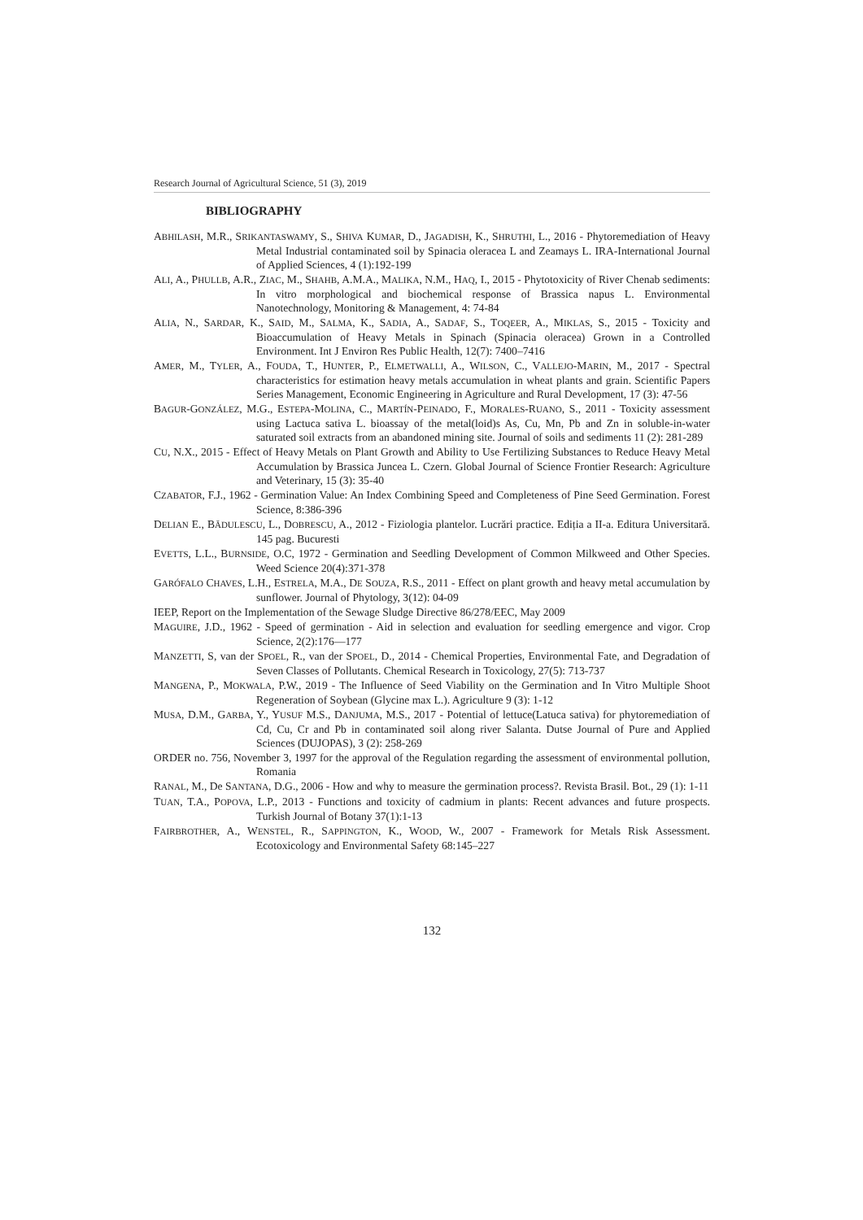Research Journal of Agricultural Science, 51 (3), 2019
BIBLIOGRAPHY
ABHILASH, M.R., SRIKANTASWAMY, S., SHIVA KUMAR, D., JAGADISH, K., SHRUTHI, L., 2016 - Phytoremediation of Heavy Metal Industrial contaminated soil by Spinacia oleracea L and Zeamays L. IRA-International Journal of Applied Sciences, 4 (1):192-199
ALI, A., PHULLB, A.R., ZIAC, M., SHAHB, A.M.A., MALIKA, N.M., HAQ, I., 2015 - Phytotoxicity of River Chenab sediments: In vitro morphological and biochemical response of Brassica napus L. Environmental Nanotechnology, Monitoring & Management, 4: 74-84
ALIA, N., SARDAR, K., SAID, M., SALMA, K., SADIA, A., SADAF, S., TOQEER, A., MIKLAS, S., 2015 - Toxicity and Bioaccumulation of Heavy Metals in Spinach (Spinacia oleracea) Grown in a Controlled Environment. Int J Environ Res Public Health, 12(7): 7400–7416
AMER, M., TYLER, A., FOUDA, T., HUNTER, P., ELMETWALLI, A., WILSON, C., VALLEJO-MARIN, M., 2017 - Spectral characteristics for estimation heavy metals accumulation in wheat plants and grain. Scientific Papers Series Management, Economic Engineering in Agriculture and Rural Development, 17 (3): 47-56
BAGUR-GONZÁLEZ, M.G., ESTEPA-MOLINA, C., MARTÍN-PEINADO, F., MORALES-RUANO, S., 2011 - Toxicity assessment using Lactuca sativa L. bioassay of the metal(loid)s As, Cu, Mn, Pb and Zn in soluble-in-water saturated soil extracts from an abandoned mining site. Journal of soils and sediments 11 (2): 281-289
CU, N.X., 2015 - Effect of Heavy Metals on Plant Growth and Ability to Use Fertilizing Substances to Reduce Heavy Metal Accumulation by Brassica Juncea L. Czern. Global Journal of Science Frontier Research: Agriculture and Veterinary, 15 (3): 35-40
CZABATOR, F.J., 1962 - Germination Value: An Index Combining Speed and Completeness of Pine Seed Germination. Forest Science, 8:386-396
DELIAN E., BĂDULESCU, L., DOBRESCU, A., 2012 - Fiziologia plantelor. Lucrări practice. Ediția a II-a. Editura Universitară. 145 pag. Bucuresti
EVETTS, L.L., BURNSIDE, O.C, 1972 - Germination and Seedling Development of Common Milkweed and Other Species. Weed Science 20(4):371-378
GARÓFALO CHAVES, L.H., ESTRELA, M.A., DE SOUZA, R.S., 2011 - Effect on plant growth and heavy metal accumulation by sunflower. Journal of Phytology, 3(12): 04-09
IEEP, Report on the Implementation of the Sewage Sludge Directive 86/278/EEC, May 2009
MAGUIRE, J.D., 1962 - Speed of germination - Aid in selection and evaluation for seedling emergence and vigor. Crop Science, 2(2):176—177
MANZETTI, S, van der SPOEL, R., van der SPOEL, D., 2014 - Chemical Properties, Environmental Fate, and Degradation of Seven Classes of Pollutants. Chemical Research in Toxicology, 27(5): 713-737
MANGENA, P., MOKWALA, P.W., 2019 - The Influence of Seed Viability on the Germination and In Vitro Multiple Shoot Regeneration of Soybean (Glycine max L.). Agriculture 9 (3): 1-12
MUSA, D.M., GARBA, Y., YUSUF M.S., DANJUMA, M.S., 2017 - Potential of lettuce(Latuca sativa) for phytoremediation of Cd, Cu, Cr and Pb in contaminated soil along river Salanta. Dutse Journal of Pure and Applied Sciences (DUJOPAS), 3 (2): 258-269
ORDER no. 756, November 3, 1997 for the approval of the Regulation regarding the assessment of environmental pollution, Romania
RANAL, M., De SANTANA, D.G., 2006 - How and why to measure the germination process?. Revista Brasil. Bot., 29 (1): 1-11
TUAN, T.A., POPOVA, L.P., 2013 - Functions and toxicity of cadmium in plants: Recent advances and future prospects. Turkish Journal of Botany 37(1):1-13
FAIRBROTHER, A., WENSTEL, R., SAPPINGTON, K., WOOD, W., 2007 - Framework for Metals Risk Assessment. Ecotoxicology and Environmental Safety 68:145–227
132